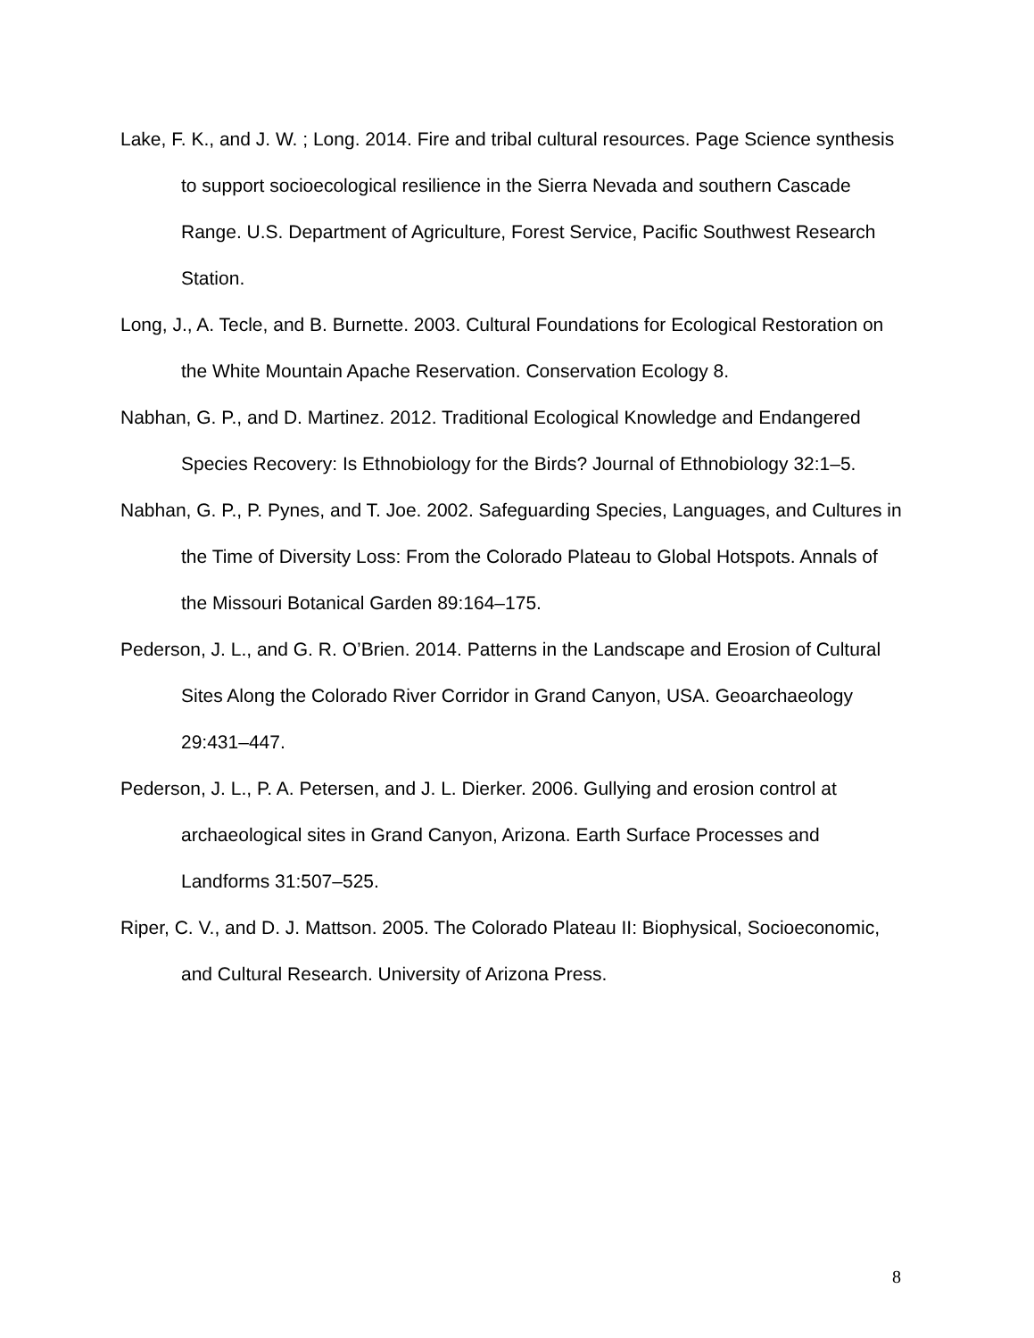Lake, F. K., and J. W. ; Long. 2014. Fire and tribal cultural resources. Page Science synthesis to support socioecological resilience in the Sierra Nevada and southern Cascade Range. U.S. Department of Agriculture, Forest Service, Pacific Southwest Research Station.
Long, J., A. Tecle, and B. Burnette. 2003. Cultural Foundations for Ecological Restoration on the White Mountain Apache Reservation. Conservation Ecology 8.
Nabhan, G. P., and D. Martinez. 2012. Traditional Ecological Knowledge and Endangered Species Recovery: Is Ethnobiology for the Birds? Journal of Ethnobiology 32:1–5.
Nabhan, G. P., P. Pynes, and T. Joe. 2002. Safeguarding Species, Languages, and Cultures in the Time of Diversity Loss: From the Colorado Plateau to Global Hotspots. Annals of the Missouri Botanical Garden 89:164–175.
Pederson, J. L., and G. R. O’Brien. 2014. Patterns in the Landscape and Erosion of Cultural Sites Along the Colorado River Corridor in Grand Canyon, USA. Geoarchaeology 29:431–447.
Pederson, J. L., P. A. Petersen, and J. L. Dierker. 2006. Gullying and erosion control at archaeological sites in Grand Canyon, Arizona. Earth Surface Processes and Landforms 31:507–525.
Riper, C. V., and D. J. Mattson. 2005. The Colorado Plateau II: Biophysical, Socioeconomic, and Cultural Research. University of Arizona Press.
8